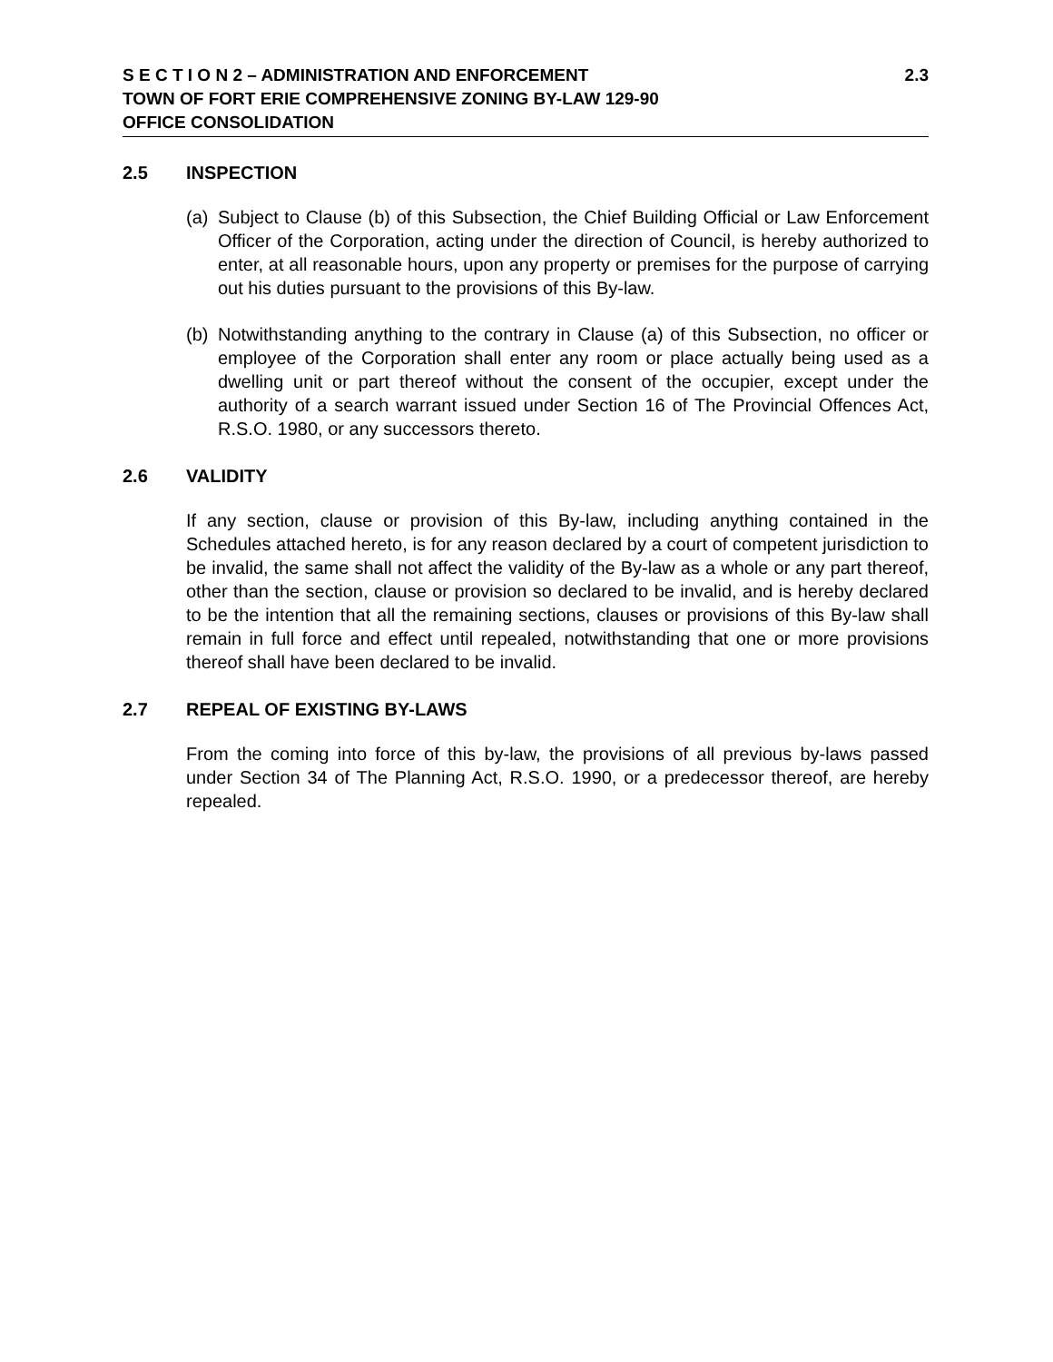S E C T I O N 2 – ADMINISTRATION AND ENFORCEMENT 2.3
TOWN OF FORT ERIE COMPREHENSIVE ZONING BY-LAW 129-90
OFFICE CONSOLIDATION
2.5 INSPECTION
(a) Subject to Clause (b) of this Subsection, the Chief Building Official or Law Enforcement Officer of the Corporation, acting under the direction of Council, is hereby authorized to enter, at all reasonable hours, upon any property or premises for the purpose of carrying out his duties pursuant to the provisions of this By-law.
(b) Notwithstanding anything to the contrary in Clause (a) of this Subsection, no officer or employee of the Corporation shall enter any room or place actually being used as a dwelling unit or part thereof without the consent of the occupier, except under the authority of a search warrant issued under Section 16 of The Provincial Offences Act, R.S.O. 1980, or any successors thereto.
2.6 VALIDITY
If any section, clause or provision of this By-law, including anything contained in the Schedules attached hereto, is for any reason declared by a court of competent jurisdiction to be invalid, the same shall not affect the validity of the By-law as a whole or any part thereof, other than the section, clause or provision so declared to be invalid, and is hereby declared to be the intention that all the remaining sections, clauses or provisions of this By-law shall remain in full force and effect until repealed, notwithstanding that one or more provisions thereof shall have been declared to be invalid.
2.7 REPEAL OF EXISTING BY-LAWS
From the coming into force of this by-law, the provisions of all previous by-laws passed under Section 34 of The Planning Act, R.S.O. 1990, or a predecessor thereof, are hereby repealed.